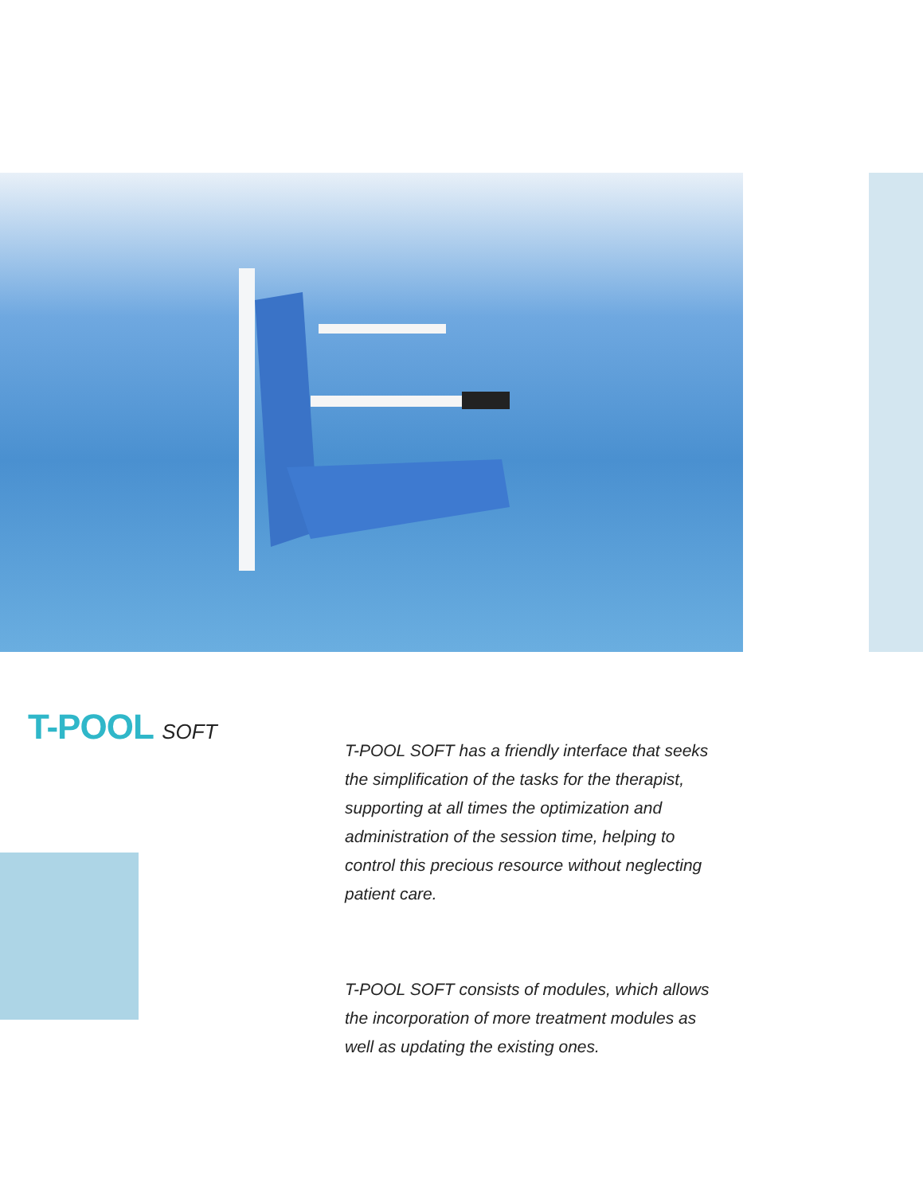T-POOL SOFT
T-POOL SOFT has a friendly interface that seeks the simplification of the tasks for the therapist, supporting at all times the optimization and administration of the session time, helping to control this precious resource without neglecting patient care.
T-POOL SOFT consists of modules, which allows the incorporation of more treatment modules as well as updating the existing ones.